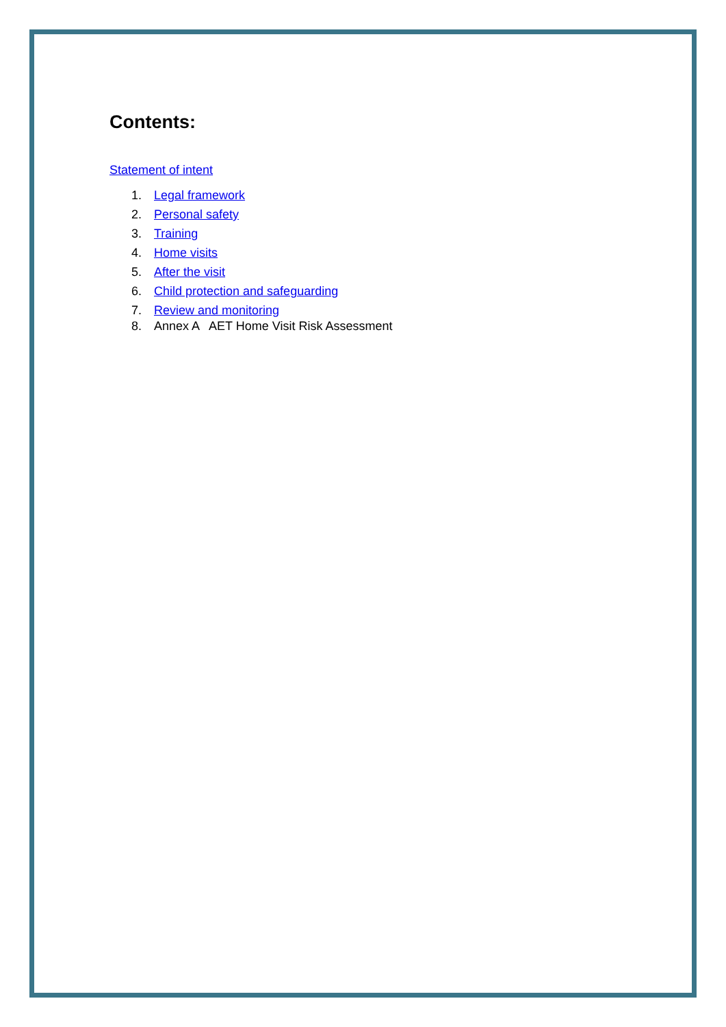Contents:
Statement of intent
1. Legal framework
2. Personal safety
3. Training
4. Home visits
5. After the visit
6. Child protection and safeguarding
7. Review and monitoring
8. Annex A AET Home Visit Risk Assessment